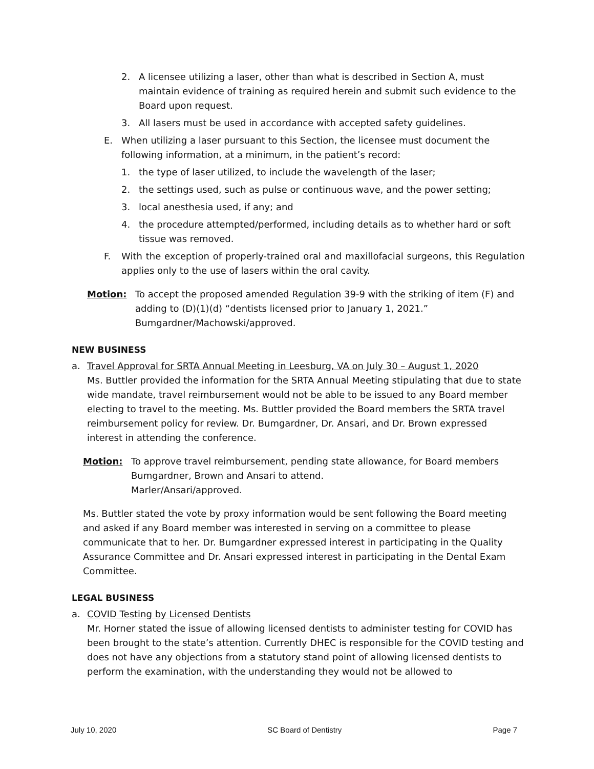2. A licensee utilizing a laser, other than what is described in Section A, must maintain evidence of training as required herein and submit such evidence to the Board upon request.
3. All lasers must be used in accordance with accepted safety guidelines.
E. When utilizing a laser pursuant to this Section, the licensee must document the following information, at a minimum, in the patient’s record:
1. the type of laser utilized, to include the wavelength of the laser;
2. the settings used, such as pulse or continuous wave, and the power setting;
3. local anesthesia used, if any; and
4. the procedure attempted/performed, including details as to whether hard or soft tissue was removed.
F. With the exception of properly-trained oral and maxillofacial surgeons, this Regulation applies only to the use of lasers within the oral cavity.
Motion: To accept the proposed amended Regulation 39-9 with the striking of item (F) and adding to (D)(1)(d) “dentists licensed prior to January 1, 2021.”
Bumgardner/Machowski/approved.
NEW BUSINESS
a. Travel Approval for SRTA Annual Meeting in Leesburg, VA on July 30 – August 1, 2020
Ms. Buttler provided the information for the SRTA Annual Meeting stipulating that due to state wide mandate, travel reimbursement would not be able to be issued to any Board member electing to travel to the meeting. Ms. Buttler provided the Board members the SRTA travel reimbursement policy for review. Dr. Bumgardner, Dr. Ansari, and Dr. Brown expressed interest in attending the conference.
Motion: To approve travel reimbursement, pending state allowance, for Board members Bumgardner, Brown and Ansari to attend.
Marler/Ansari/approved.
Ms. Buttler stated the vote by proxy information would be sent following the Board meeting and asked if any Board member was interested in serving on a committee to please communicate that to her. Dr. Bumgardner expressed interest in participating in the Quality Assurance Committee and Dr. Ansari expressed interest in participating in the Dental Exam Committee.
LEGAL BUSINESS
a. COVID Testing by Licensed Dentists
Mr. Horner stated the issue of allowing licensed dentists to administer testing for COVID has been brought to the state’s attention. Currently DHEC is responsible for the COVID testing and does not have any objections from a statutory stand point of allowing licensed dentists to perform the examination, with the understanding they would not be allowed to
July 10, 2020 SC Board of Dentistry Page 7